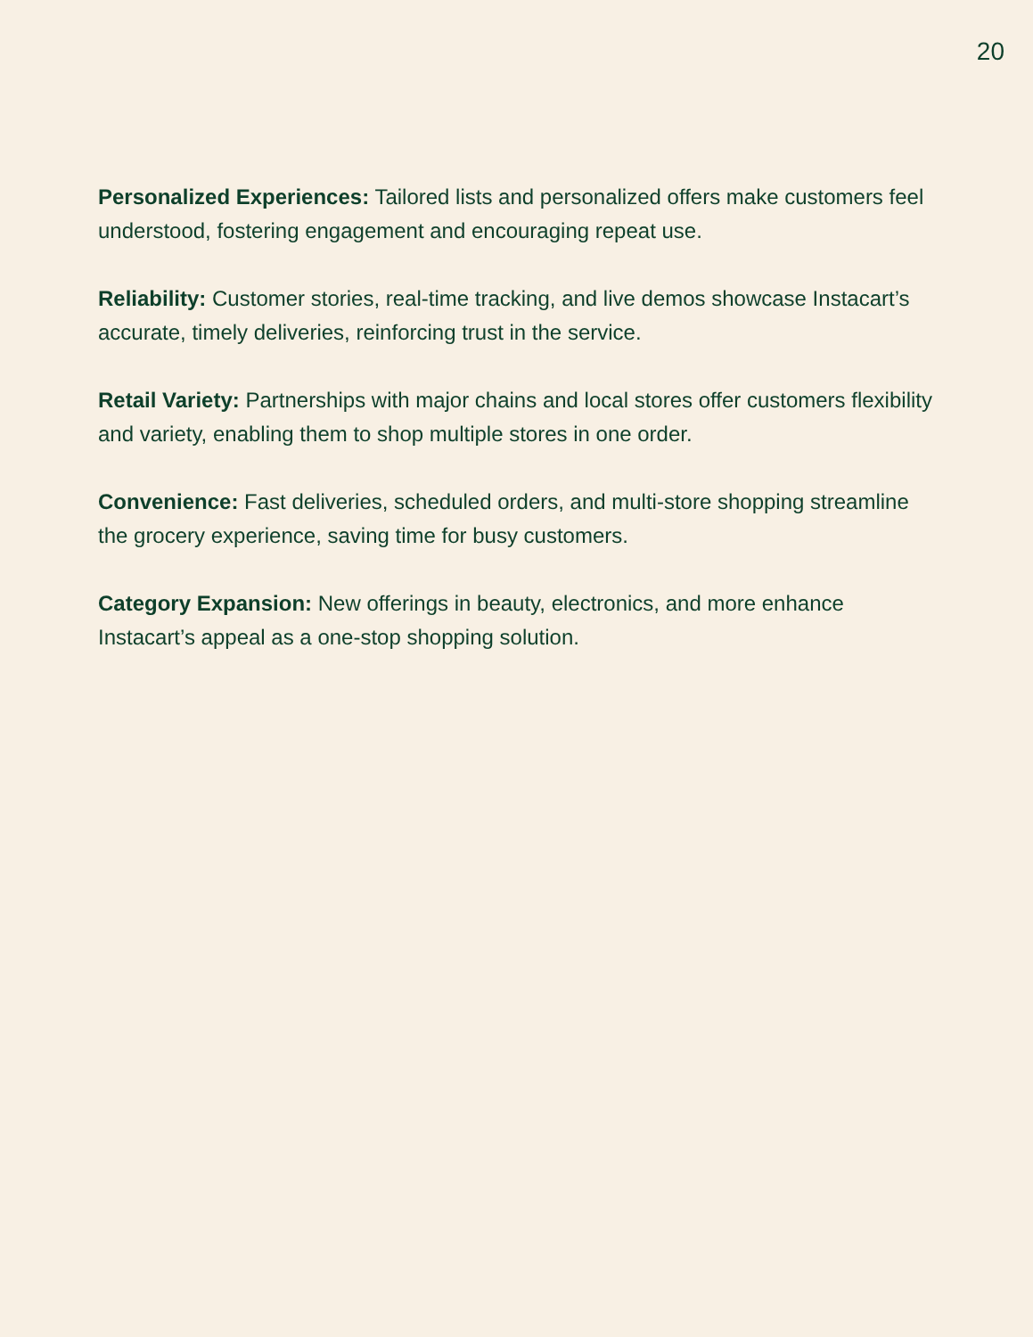20
Personalized Experiences: Tailored lists and personalized offers make customers feel understood, fostering engagement and encouraging repeat use.
Reliability: Customer stories, real-time tracking, and live demos showcase Instacart’s accurate, timely deliveries, reinforcing trust in the service.
Retail Variety: Partnerships with major chains and local stores offer customers flexibility and variety, enabling them to shop multiple stores in one order.
Convenience: Fast deliveries, scheduled orders, and multi-store shopping streamline the grocery experience, saving time for busy customers.
Category Expansion: New offerings in beauty, electronics, and more enhance Instacart’s appeal as a one-stop shopping solution.